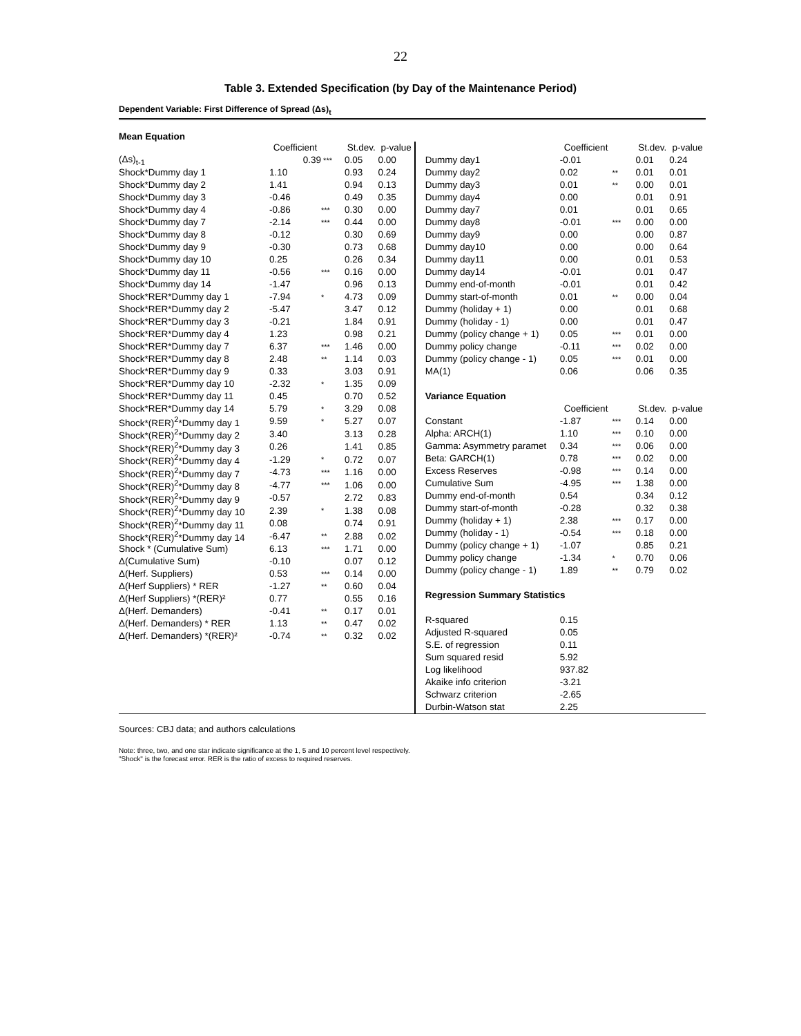22
Table 3. Extended Specification (by Day of the Maintenance Period)
Dependent Variable: First Difference of Spread (Δs)<sub>t</sub>
Mean Equation
| | Coefficient | | St.dev. | p-value |
| (Δs)<sub>t-1</sub> | 0.39 | *** | 0.05 | 0.00 |
| Shock*Dummy day 1 | 1.10 | | 0.93 | 0.24 |
| Shock*Dummy day 2 | 1.41 | | 0.94 | 0.13 |
| Shock*Dummy day 3 | -0.46 | | 0.49 | 0.35 |
| Shock*Dummy day 4 | -0.86 | *** | 0.30 | 0.00 |
| Shock*Dummy day 7 | -2.14 | *** | 0.44 | 0.00 |
| Shock*Dummy day 8 | -0.12 | | 0.30 | 0.69 |
| Shock*Dummy day 9 | -0.30 | | 0.73 | 0.68 |
| Shock*Dummy day 10 | 0.25 | | 0.26 | 0.34 |
| Shock*Dummy day 11 | -0.56 | *** | 0.16 | 0.00 |
| Shock*Dummy day 14 | -1.47 | | 0.96 | 0.13 |
| Shock*RER*Dummy day 1 | -7.94 | * | 4.73 | 0.09 |
| Shock*RER*Dummy day 2 | -5.47 | | 3.47 | 0.12 |
| Shock*RER*Dummy day 3 | -0.21 | | 1.84 | 0.91 |
| Shock*RER*Dummy day 4 | 1.23 | | 0.98 | 0.21 |
| Shock*RER*Dummy day 7 | 6.37 | *** | 1.46 | 0.00 |
| Shock*RER*Dummy day 8 | 2.48 | ** | 1.14 | 0.03 |
| Shock*RER*Dummy day 9 | 0.33 | | 3.03 | 0.91 |
| Shock*RER*Dummy day 10 | -2.32 | * | 1.35 | 0.09 |
| Shock*RER*Dummy day 11 | 0.45 | | 0.70 | 0.52 |
| Shock*RER*Dummy day 14 | 5.79 | * | 3.29 | 0.08 |
| Shock*(RER)<sup>2</sup>*Dummy day 1 | 9.59 | * | 5.27 | 0.07 |
| Shock*(RER)<sup>2</sup>*Dummy day 2 | 3.40 | | 3.13 | 0.28 |
| Shock*(RER)<sup>2</sup>*Dummy day 3 | 0.26 | | 1.41 | 0.85 |
| Shock*(RER)<sup>2</sup>*Dummy day 4 | -1.29 | * | 0.72 | 0.07 |
| Shock*(RER)<sup>2</sup>*Dummy day 7 | -4.73 | *** | 1.16 | 0.00 |
| Shock*(RER)<sup>2</sup>*Dummy day 8 | -4.77 | *** | 1.06 | 0.00 |
| Shock*(RER)<sup>2</sup>*Dummy day 9 | -0.57 | | 2.72 | 0.83 |
| Shock*(RER)<sup>2</sup>*Dummy day 10 | 2.39 | * | 1.38 | 0.08 |
| Shock*(RER)<sup>2</sup>*Dummy day 11 | 0.08 | | 0.74 | 0.91 |
| Shock*(RER)<sup>2</sup>*Dummy day 14 | -6.47 | ** | 2.88 | 0.02 |
| Shock * (Cumulative Sum) | 6.13 | *** | 1.71 | 0.00 |
| Δ(Cumulative Sum) | -0.10 | | 0.07 | 0.12 |
| Δ(Herf. Suppliers) | 0.53 | *** | 0.14 | 0.00 |
| Δ(Herf Suppliers) * RER | -1.27 | ** | 0.60 | 0.04 |
| Δ(Herf Suppliers) *(RER)² | 0.77 | | 0.55 | 0.16 |
| Δ(Herf. Demanders) | -0.41 | ** | 0.17 | 0.01 |
| Δ(Herf. Demanders) * RER | 1.13 | ** | 0.47 | 0.02 |
| Δ(Herf. Demanders) *(RER)² | -0.74 | ** | 0.32 | 0.02 |
| | Coefficient | | St.dev. | p-value |
| Dummy day1 | -0.01 | | 0.01 | 0.24 |
| Dummy day2 | 0.02 | ** | 0.01 | 0.01 |
| Dummy day3 | 0.01 | ** | 0.00 | 0.01 |
| Dummy day4 | 0.00 | | 0.01 | 0.91 |
| Dummy day7 | 0.01 | | 0.01 | 0.65 |
| Dummy day8 | -0.01 | *** | 0.00 | 0.00 |
| Dummy day9 | 0.00 | | 0.00 | 0.87 |
| Dummy day10 | 0.00 | | 0.00 | 0.64 |
| Dummy day11 | 0.00 | | 0.01 | 0.53 |
| Dummy day14 | -0.01 | | 0.01 | 0.47 |
| Dummy end-of-month | -0.01 | | 0.01 | 0.42 |
| Dummy start-of-month | 0.01 | ** | 0.00 | 0.04 |
| Dummy (holiday + 1) | 0.00 | | 0.01 | 0.68 |
| Dummy (holiday - 1) | 0.00 | | 0.01 | 0.47 |
| Dummy (policy change + 1) | 0.05 | *** | 0.01 | 0.00 |
| Dummy policy change | -0.11 | *** | 0.02 | 0.00 |
| Dummy (policy change - 1) | 0.05 | *** | 0.01 | 0.00 |
| MA(1) | 0.06 | | 0.06 | 0.35 |
| Variance Equation | | | | |
| | Coefficient | | St.dev. | p-value |
| Constant | -1.87 | *** | 0.14 | 0.00 |
| Alpha: ARCH(1) | 1.10 | *** | 0.10 | 0.00 |
| Gamma: Asymmetry paramet | 0.34 | *** | 0.06 | 0.00 |
| Beta: GARCH(1) | 0.78 | *** | 0.02 | 0.00 |
| Excess Reserves | -0.98 | *** | 0.14 | 0.00 |
| Cumulative Sum | -4.95 | *** | 1.38 | 0.00 |
| Dummy end-of-month | 0.54 | | 0.34 | 0.12 |
| Dummy start-of-month | -0.28 | | 0.32 | 0.38 |
| Dummy (holiday + 1) | 2.38 | *** | 0.17 | 0.00 |
| Dummy (holiday - 1) | -0.54 | *** | 0.18 | 0.00 |
| Dummy (policy change + 1) | -1.07 | | 0.85 | 0.21 |
| Dummy policy change | -1.34 | * | 0.70 | 0.06 |
| Dummy (policy change - 1) | 1.89 | ** | 0.79 | 0.02 |
| Regression Summary Statistics | | | | |
| R-squared | 0.15 | | | |
| Adjusted R-squared | 0.05 | | | |
| S.E. of regression | 0.11 | | | |
| Sum squared resid | 5.92 | | | |
| Log likelihood | 937.82 | | | |
| Akaike info criterion | -3.21 | | | |
| Schwarz criterion | -2.65 | | | |
| Durbin-Watson stat | 2.25 | | | |
Sources: CBJ data; and authors calculations
Note: three, two, and one star indicate significance at the 1, 5 and 10 percent level respectively.
"Shock" is the forecast error. RER is the ratio of excess to required reserves.